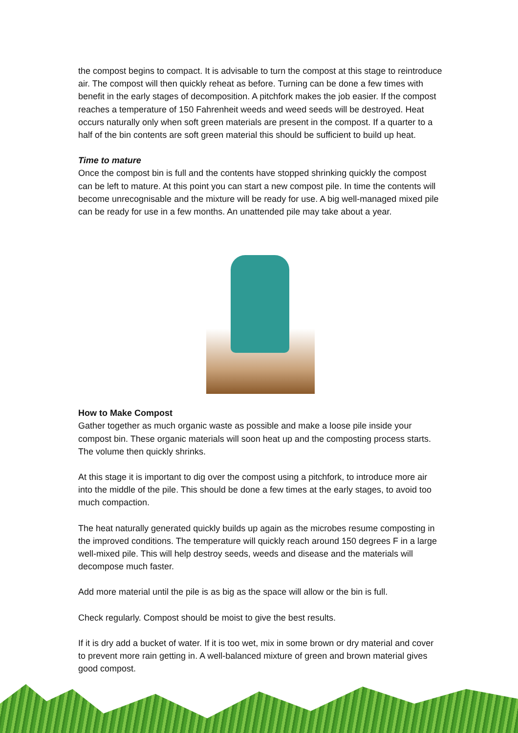the compost begins to compact. It is advisable to turn the compost at this stage to reintroduce air. The compost will then quickly reheat as before. Turning can be done a few times with benefit in the early stages of decomposition. A pitchfork makes the job easier. If the compost reaches a temperature of 150 Fahrenheit weeds and weed seeds will be destroyed. Heat occurs naturally only when soft green materials are present in the compost. If a quarter to a half of the bin contents are soft green material this should be sufficient to build up heat.
Time to mature
Once the compost bin is full and the contents have stopped shrinking quickly the compost can be left to mature. At this point you can start a new compost pile. In time the contents will become unrecognisable and the mixture will be ready for use. A big well-managed mixed pile can be ready for use in a few months. An unattended pile may take about a year.
How to Make Compost
Gather together as much organic waste as possible and make a loose pile inside your compost bin. These organic materials will soon heat up and the composting process starts. The volume then quickly shrinks.
At this stage it is important to dig over the compost using a pitchfork, to introduce more air into the middle of the pile. This should be done a few times at the early stages, to avoid too much compaction.
The heat naturally generated quickly builds up again as the microbes resume composting in the improved conditions. The temperature will quickly reach around 150 degrees F in a large well-mixed pile. This will help destroy seeds, weeds and disease and the materials will decompose much faster.
Add more material until the pile is as big as the space will allow or the bin is full.
Check regularly. Compost should be moist to give the best results.
If it is dry add a bucket of water. If it is too wet, mix in some brown or dry material and cover to prevent more rain getting in. A well-balanced mixture of green and brown material gives good compost.